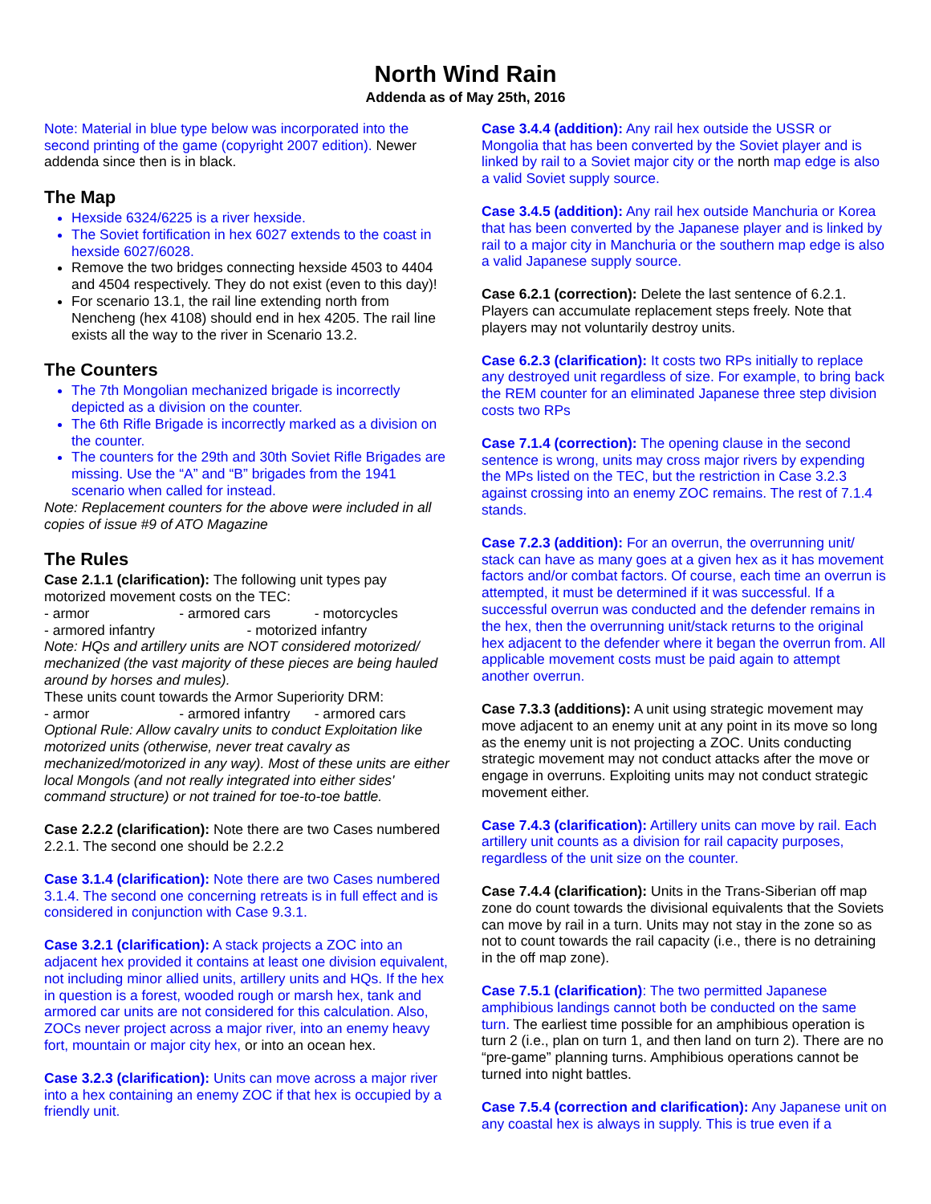North Wind Rain
Addenda as of May 25th, 2016
Note: Material in blue type below was incorporated into the second printing of the game (copyright 2007 edition). Newer addenda since then is in black.
The Map
Hexside 6324/6225 is a river hexside.
The Soviet fortification in hex 6027 extends to the coast in hexside 6027/6028.
Remove the two bridges connecting hexside 4503 to 4404 and 4504 respectively. They do not exist (even to this day)!
For scenario 13.1, the rail line extending north from Nencheng (hex 4108) should end in hex 4205. The rail line exists all the way to the river in Scenario 13.2.
The Counters
The 7th Mongolian mechanized brigade is incorrectly depicted as a division on the counter.
The 6th Rifle Brigade is incorrectly marked as a division on the counter.
The counters for the 29th and 30th Soviet Rifle Brigades are missing. Use the “A” and “B” brigades from the 1941 scenario when called for instead.
Note: Replacement counters for the above were included in all copies of issue #9 of ATO Magazine
The Rules
Case 2.1.1 (clarification): The following unit types pay motorized movement costs on the TEC:
- armor - armored cars - motorcycles
- armored infantry - motorized infantry
Note: HQs and artillery units are NOT considered motorized/ mechanized (the vast majority of these pieces are being hauled around by horses and mules).
These units count towards the Armor Superiority DRM:
- armor - armored infantry - armored cars
Optional Rule: Allow cavalry units to conduct Exploitation like motorized units (otherwise, never treat cavalry as mechanized/motorized in any way). Most of these units are either local Mongols (and not really integrated into either sides' command structure) or not trained for toe-to-toe battle.
Case 2.2.2 (clarification): Note there are two Cases numbered 2.2.1. The second one should be 2.2.2
Case 3.1.4 (clarification): Note there are two Cases numbered 3.1.4. The second one concerning retreats is in full effect and is considered in conjunction with Case 9.3.1.
Case 3.2.1 (clarification): A stack projects a ZOC into an adjacent hex provided it contains at least one division equivalent, not including minor allied units, artillery units and HQs. If the hex in question is a forest, wooded rough or marsh hex, tank and armored car units are not considered for this calculation. Also, ZOCs never project across a major river, into an enemy heavy fort, mountain or major city hex, or into an ocean hex.
Case 3.2.3 (clarification): Units can move across a major river into a hex containing an enemy ZOC if that hex is occupied by a friendly unit.
Case 3.4.4 (addition): Any rail hex outside the USSR or Mongolia that has been converted by the Soviet player and is linked by rail to a Soviet major city or the north map edge is also a valid Soviet supply source.
Case 3.4.5 (addition): Any rail hex outside Manchuria or Korea that has been converted by the Japanese player and is linked by rail to a major city in Manchuria or the southern map edge is also a valid Japanese supply source.
Case 6.2.1 (correction): Delete the last sentence of 6.2.1. Players can accumulate replacement steps freely. Note that players may not voluntarily destroy units.
Case 6.2.3 (clarification): It costs two RPs initially to replace any destroyed unit regardless of size. For example, to bring back the REM counter for an eliminated Japanese three step division costs two RPs
Case 7.1.4 (correction): The opening clause in the second sentence is wrong, units may cross major rivers by expending the MPs listed on the TEC, but the restriction in Case 3.2.3 against crossing into an enemy ZOC remains. The rest of 7.1.4 stands.
Case 7.2.3 (addition): For an overrun, the overrunning unit/ stack can have as many goes at a given hex as it has movement factors and/or combat factors. Of course, each time an overrun is attempted, it must be determined if it was successful. If a successful overrun was conducted and the defender remains in the hex, then the overrunning unit/stack returns to the original hex adjacent to the defender where it began the overrun from. All applicable movement costs must be paid again to attempt another overrun.
Case 7.3.3 (additions): A unit using strategic movement may move adjacent to an enemy unit at any point in its move so long as the enemy unit is not projecting a ZOC. Units conducting strategic movement may not conduct attacks after the move or engage in overruns. Exploiting units may not conduct strategic movement either.
Case 7.4.3 (clarification): Artillery units can move by rail. Each artillery unit counts as a division for rail capacity purposes, regardless of the unit size on the counter.
Case 7.4.4 (clarification): Units in the Trans-Siberian off map zone do count towards the divisional equivalents that the Soviets can move by rail in a turn. Units may not stay in the zone so as not to count towards the rail capacity (i.e., there is no detraining in the off map zone).
Case 7.5.1 (clarification): The two permitted Japanese amphibious landings cannot both be conducted on the same turn. The earliest time possible for an amphibious operation is turn 2 (i.e., plan on turn 1, and then land on turn 2). There are no “pre-game” planning turns. Amphibious operations cannot be turned into night battles.
Case 7.5.4 (correction and clarification): Any Japanese unit on any coastal hex is always in supply. This is true even if a